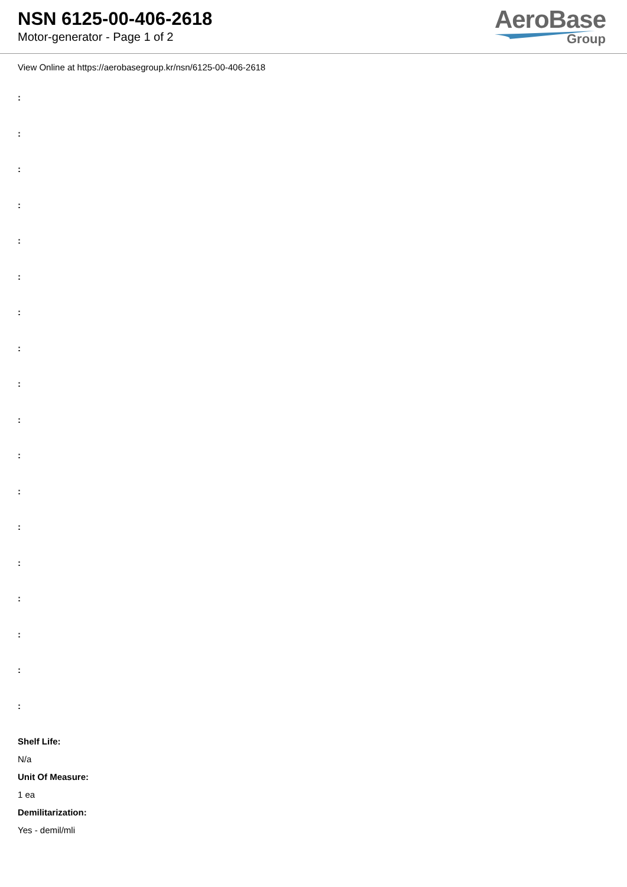NSN 6125-00-406-2618
Motor-generator - Page 1 of 2
AeroBase
Group
View Online at https://aerobasegroup.kr/nsn/6125-00-406-2618
:
:
:
:
:
:
:
:
:
:
:
:
:
:
:
:
:
:
Shelf Life:
N/a
Unit Of Measure:
1 ea
Demilitarization:
Yes - demil/mli